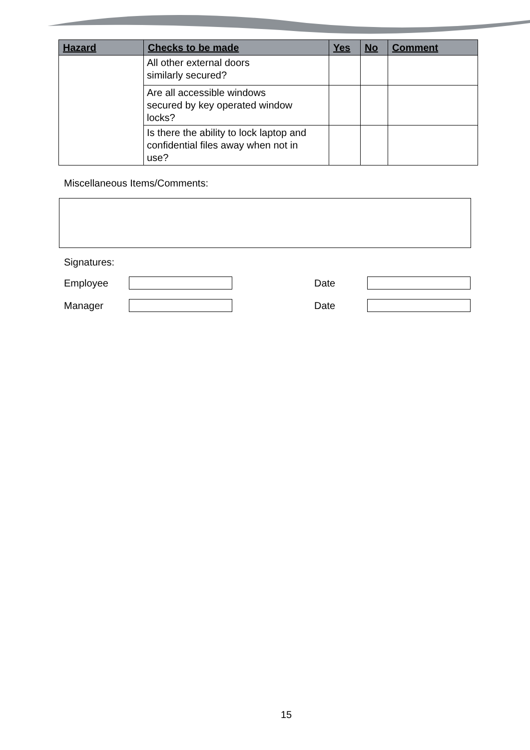| Hazard | Checks to be made | Yes | No | Comment |
| --- | --- | --- | --- | --- |
| | All other external doors similarly secured? | | | |
| | Are all accessible windows secured by key operated window locks? | | | |
| | Is there the ability to lock laptop and confidential files away when not in use? | | | |
Miscellaneous Items/Comments:
Signatures:
Employee Date
Manager Date
15